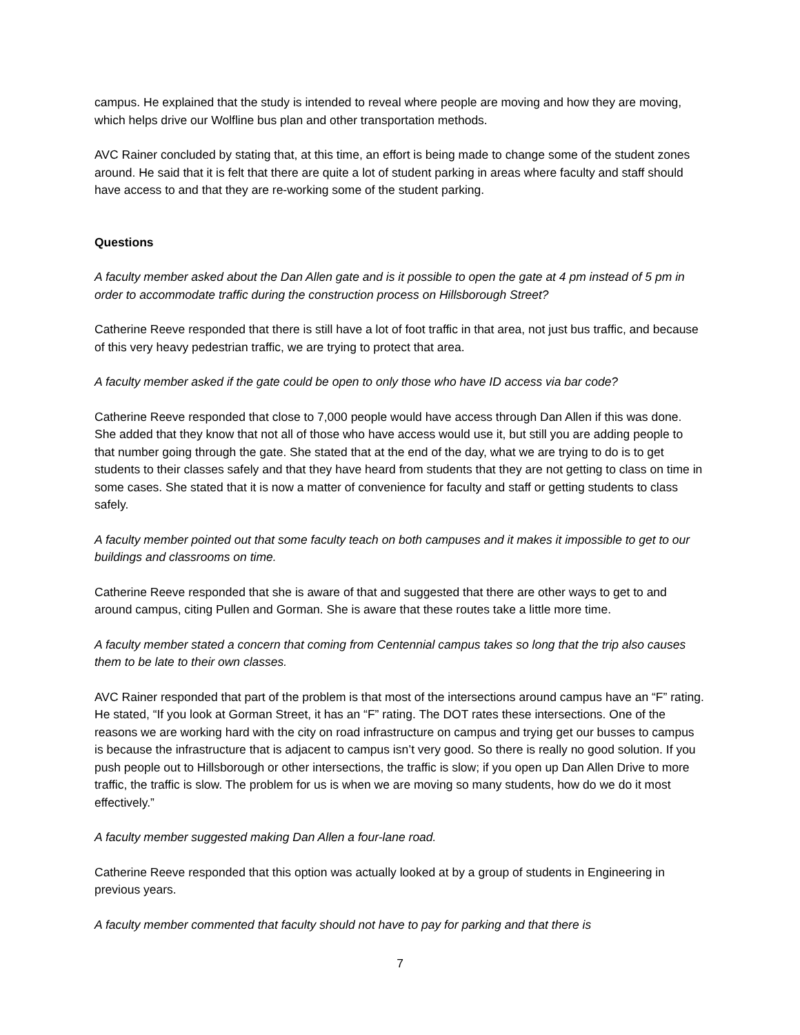campus. He explained that the study is intended to reveal where people are moving and how they are moving, which helps drive our Wolfline bus plan and other transportation methods.
AVC Rainer concluded by stating that, at this time, an effort is being made to change some of the student zones around. He said that it is felt that there are quite a lot of student parking in areas where faculty and staff should have access to and that they are re-working some of the student parking.
Questions
A faculty member asked about the Dan Allen gate and is it possible to open the gate at 4 pm instead of 5 pm in order to accommodate traffic during the construction process on Hillsborough Street?
Catherine Reeve responded that there is still have a lot of foot traffic in that area, not just bus traffic, and because of this very heavy pedestrian traffic, we are trying to protect that area.
A faculty member asked if the gate could be open to only those who have ID access via bar code?
Catherine Reeve responded that close to 7,000 people would have access through Dan Allen if this was done. She added that they know that not all of those who have access would use it, but still you are adding people to that number going through the gate. She stated that at the end of the day, what we are trying to do is to get students to their classes safely and that they have heard from students that they are not getting to class on time in some cases. She stated that it is now a matter of convenience for faculty and staff or getting students to class safely.
A faculty member pointed out that some faculty teach on both campuses and it makes it impossible to get to our buildings and classrooms on time.
Catherine Reeve responded that she is aware of that and suggested that there are other ways to get to and around campus, citing Pullen and Gorman. She is aware that these routes take a little more time.
A faculty member stated a concern that coming from Centennial campus takes so long that the trip also causes them to be late to their own classes.
AVC Rainer responded that part of the problem is that most of the intersections around campus have an “F” rating. He stated, “If you look at Gorman Street, it has an “F” rating. The DOT rates these intersections. One of the reasons we are working hard with the city on road infrastructure on campus and trying get our busses to campus is because the infrastructure that is adjacent to campus isn’t very good. So there is really no good solution. If you push people out to Hillsborough or other intersections, the traffic is slow; if you open up Dan Allen Drive to more traffic, the traffic is slow. The problem for us is when we are moving so many students, how do we do it most effectively.”
A faculty member suggested making Dan Allen a four-lane road.
Catherine Reeve responded that this option was actually looked at by a group of students in Engineering in previous years.
A faculty member commented that faculty should not have to pay for parking and that there is
7